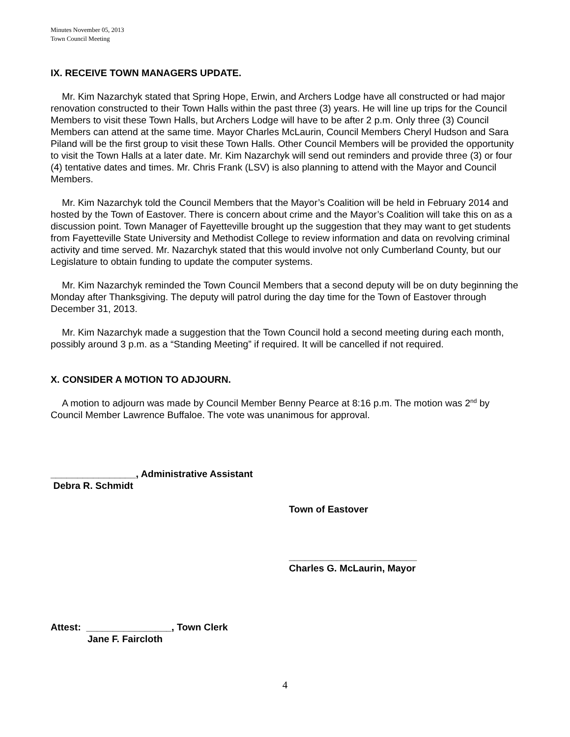Minutes November 05, 2013
Town Council Meeting
IX. RECEIVE TOWN MANAGERS UPDATE.
Mr. Kim Nazarchyk stated that Spring Hope, Erwin, and Archers Lodge have all constructed or had major renovation constructed to their Town Halls within the past three (3) years. He will line up trips for the Council Members to visit these Town Halls, but Archers Lodge will have to be after 2 p.m. Only three (3) Council Members can attend at the same time. Mayor Charles McLaurin, Council Members Cheryl Hudson and Sara Piland will be the first group to visit these Town Halls. Other Council Members will be provided the opportunity to visit the Town Halls at a later date. Mr. Kim Nazarchyk will send out reminders and provide three (3) or four (4) tentative dates and times. Mr. Chris Frank (LSV) is also planning to attend with the Mayor and Council Members.
Mr. Kim Nazarchyk told the Council Members that the Mayor’s Coalition will be held in February 2014 and hosted by the Town of Eastover. There is concern about crime and the Mayor’s Coalition will take this on as a discussion point. Town Manager of Fayetteville brought up the suggestion that they may want to get students from Fayetteville State University and Methodist College to review information and data on revolving criminal activity and time served. Mr. Nazarchyk stated that this would involve not only Cumberland County, but our Legislature to obtain funding to update the computer systems.
Mr. Kim Nazarchyk reminded the Town Council Members that a second deputy will be on duty beginning the Monday after Thanksgiving. The deputy will patrol during the day time for the Town of Eastover through December 31, 2013.
Mr. Kim Nazarchyk made a suggestion that the Town Council hold a second meeting during each month, possibly around 3 p.m. as a “Standing Meeting” if required. It will be cancelled if not required.
X. CONSIDER A MOTION TO ADJOURN.
A motion to adjourn was made by Council Member Benny Pearce at 8:16 p.m. The motion was 2<sup>nd</sup> by Council Member Lawrence Buffaloe. The vote was unanimous for approval.
________________, Administrative Assistant
Debra R. Schmidt
Town of Eastover
________________________
Charles G. McLaurin, Mayor
Attest: ________________, Town Clerk
Jane F. Faircloth
4